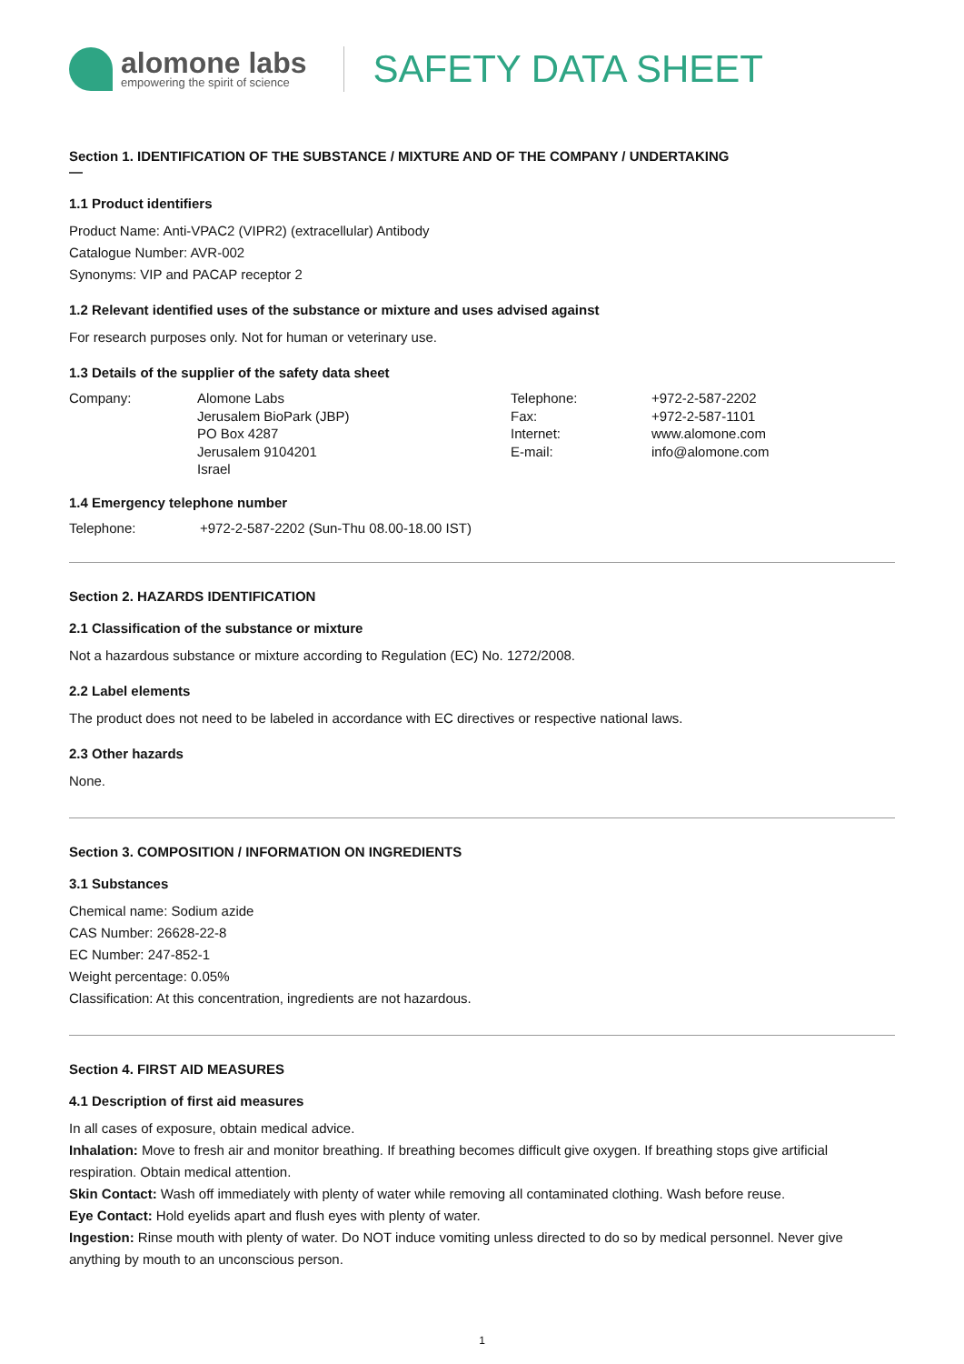alomone labs
empowering the spirit of science
SAFETY DATA SHEET
Section 1. IDENTIFICATION OF THE SUBSTANCE / MIXTURE AND OF THE COMPANY / UNDERTAKING
—
1.1 Product identifiers
Product Name: Anti-VPAC2 (VIPR2) (extracellular) Antibody
Catalogue Number: AVR-002
Synonyms: VIP and PACAP receptor 2
1.2 Relevant identified uses of the substance or mixture and uses advised against
For research purposes only. Not for human or veterinary use.
1.3 Details of the supplier of the safety data sheet
Company: Alomone Labs
Jerusalem BioPark (JBP)
PO Box 4287
Jerusalem 9104201
Israel
Telephone:
Fax:
Internet:
E-mail:
+972-2-587-2202
+972-2-587-1101
www.alomone.com
info@alomone.com
1.4 Emergency telephone number
Telephone: +972-2-587-2202 (Sun-Thu 08.00-18.00 IST)
Section 2. HAZARDS IDENTIFICATION
2.1 Classification of the substance or mixture
Not a hazardous substance or mixture according to Regulation (EC) No. 1272/2008.
2.2 Label elements
The product does not need to be labeled in accordance with EC directives or respective national laws.
2.3 Other hazards
None.
Section 3. COMPOSITION / INFORMATION ON INGREDIENTS
3.1 Substances
Chemical name: Sodium azide
CAS Number: 26628-22-8
EC Number: 247-852-1
Weight percentage: 0.05%
Classification: At this concentration, ingredients are not hazardous.
Section 4. FIRST AID MEASURES
4.1 Description of first aid measures
In all cases of exposure, obtain medical advice.
Inhalation: Move to fresh air and monitor breathing. If breathing becomes difficult give oxygen. If breathing stops give artificial respiration. Obtain medical attention.
Skin Contact: Wash off immediately with plenty of water while removing all contaminated clothing. Wash before reuse.
Eye Contact: Hold eyelids apart and flush eyes with plenty of water.
Ingestion: Rinse mouth with plenty of water. Do NOT induce vomiting unless directed to do so by medical personnel. Never give anything by mouth to an unconscious person.
1